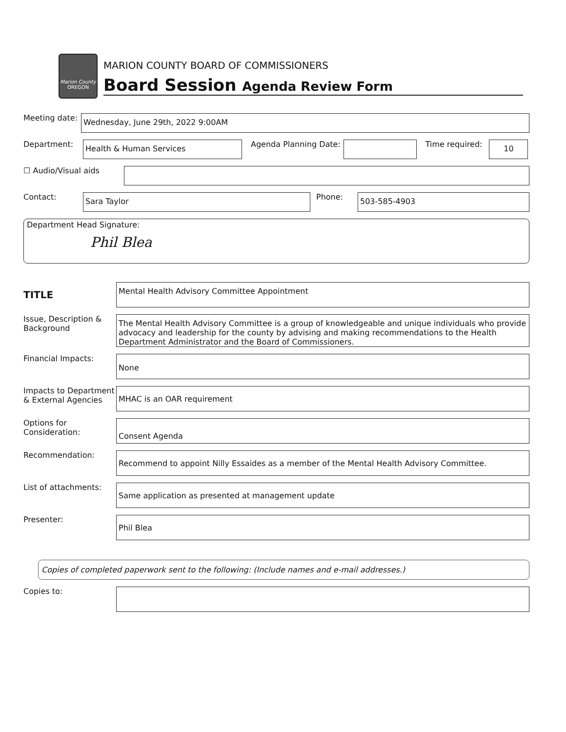Marion County
OREGON
MARION COUNTY BOARD OF COMMISSIONERS
Board Session Agenda Review Form
Meeting date:
Wednesday, June 29th, 2022 9:00AM
Department:
Health & Human Services
Agenda Planning Date: Time required:
10
☐ Audio/Visual aids
Contact:
Sara Taylor
Phone:
503-585-4903
Department Head Signature:
Phil Blea
TITLE
Mental Health Advisory Committee Appointment
Issue, Description & Background
The Mental Health Advisory Committee is a group of knowledgeable and unique individuals who provide advocacy and leadership for the county by advising and making recommendations to the Health Department Administrator and the Board of Commissioners.
Financial Impacts:
None
Impacts to Department & External Agencies
MHAC is an OAR requirement
Options for Consideration:
Consent Agenda
Recommendation:
Recommend to appoint Nilly Essaides as a member of the Mental Health Advisory Committee.
List of attachments:
Same application as presented at management update
Presenter:
Phil Blea
Copies of completed paperwork sent to the following: (Include names and e-mail addresses.)
Copies to: